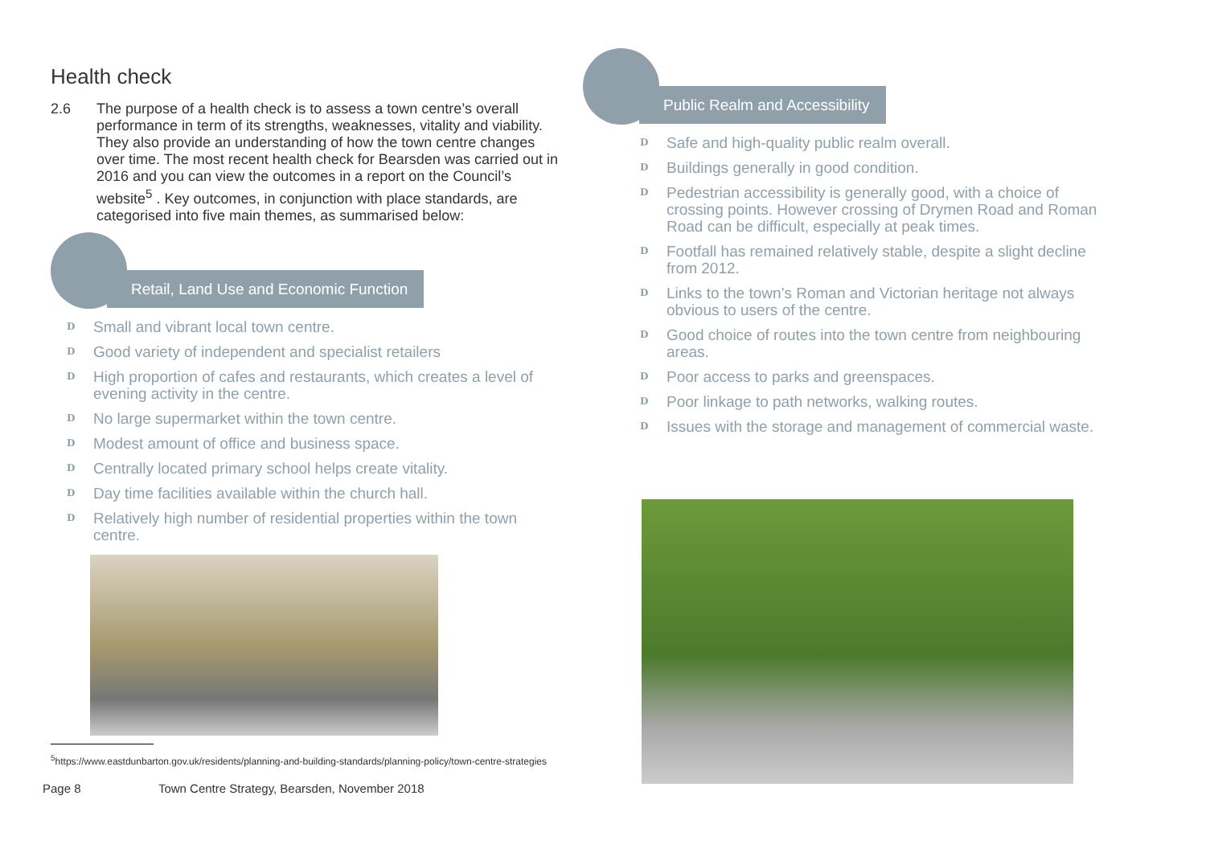Health check
2.6 The purpose of a health check is to assess a town centre’s overall performance in term of its strengths, weaknesses, vitality and viability. They also provide an understanding of how the town centre changes over time. The most recent health check for Bearsden was carried out in 2016 and you can view the outcomes in a report on the Council’s website<sup>5</sup> . Key outcomes, in conjunction with place standards, are categorised into five main themes, as summarised below:
Retail, Land Use and Economic Function
D Small and vibrant local town centre.
D Good variety of independent and specialist retailers
D High proportion of cafes and restaurants, which creates a level of evening activity in the centre.
D No large supermarket within the town centre.
D Modest amount of office and business space.
D Centrally located primary school helps create vitality.
D Day time facilities available within the church hall.
D Relatively high number of residential properties within the town centre.
<sup>5</sup> https://www.eastdunbarton.gov.uk/residents/planning-and-building-standards/planning-policy/town-centre-strategies
Page 8 Town Centre Strategy, Bearsden, November 2018
Public Realm and Accessibility
D Safe and high-quality public realm overall.
D Buildings generally in good condition.
D Pedestrian accessibility is generally good, with a choice of crossing points. However crossing of Drymen Road and Roman Road can be difficult, especially at peak times.
D Footfall has remained relatively stable, despite a slight decline from 2012.
D Links to the town’s Roman and Victorian heritage not always obvious to users of the centre.
D Good choice of routes into the town centre from neighbouring areas.
D Poor access to parks and greenspaces.
D Poor linkage to path networks, walking routes.
D Issues with the storage and management of commercial waste.